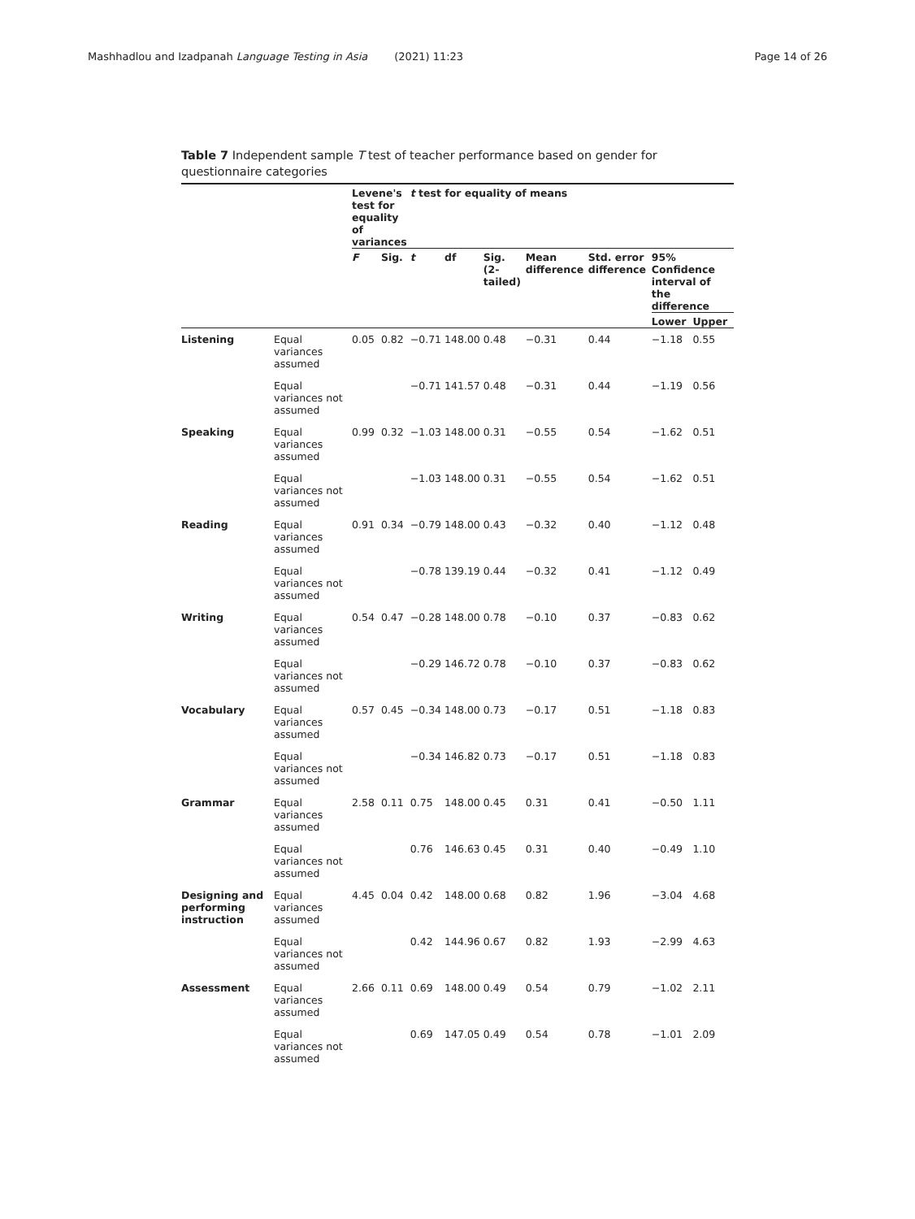Mashhadlou and Izadpanah Language Testing in Asia (2021) 11:23 Page 14 of 26
Table 7 Independent sample T test of teacher performance based on gender for questionnaire categories
| | | Levene's test for equality of variances | | t test for equality of means | | | | | | |
| --- | --- | --- | --- | --- | --- | --- | --- | --- | --- | --- |
| | | F | Sig. | t | df | Sig. (2-tailed) | Mean difference | Std. error difference | 95% Confidence interval of the difference | |
| | | | | | | | | | Lower | Upper |
| Listening | Equal variances assumed | 0.05 | 0.82 | −0.71 | 148.00 | 0.48 | −0.31 | 0.44 | −1.18 | 0.55 |
| | Equal variances not assumed | | | −0.71 | 141.57 | 0.48 | −0.31 | 0.44 | −1.19 | 0.56 |
| Speaking | Equal variances assumed | 0.99 | 0.32 | −1.03 | 148.00 | 0.31 | −0.55 | 0.54 | −1.62 | 0.51 |
| | Equal variances not assumed | | | −1.03 | 148.00 | 0.31 | −0.55 | 0.54 | −1.62 | 0.51 |
| Reading | Equal variances assumed | 0.91 | 0.34 | −0.79 | 148.00 | 0.43 | −0.32 | 0.40 | −1.12 | 0.48 |
| | Equal variances not assumed | | | −0.78 | 139.19 | 0.44 | −0.32 | 0.41 | −1.12 | 0.49 |
| Writing | Equal variances assumed | 0.54 | 0.47 | −0.28 | 148.00 | 0.78 | −0.10 | 0.37 | −0.83 | 0.62 |
| | Equal variances not assumed | | | −0.29 | 146.72 | 0.78 | −0.10 | 0.37 | −0.83 | 0.62 |
| Vocabulary | Equal variances assumed | 0.57 | 0.45 | −0.34 | 148.00 | 0.73 | −0.17 | 0.51 | −1.18 | 0.83 |
| | Equal variances not assumed | | | −0.34 | 146.82 | 0.73 | −0.17 | 0.51 | −1.18 | 0.83 |
| Grammar | Equal variances assumed | 2.58 | 0.11 | 0.75 | 148.00 | 0.45 | 0.31 | 0.41 | −0.50 | 1.11 |
| | Equal variances not assumed | | | 0.76 | 146.63 | 0.45 | 0.31 | 0.40 | −0.49 | 1.10 |
| Designing and performing instruction | Equal variances assumed | 4.45 | 0.04 | 0.42 | 148.00 | 0.68 | 0.82 | 1.96 | −3.04 | 4.68 |
| | Equal variances not assumed | | | 0.42 | 144.96 | 0.67 | 0.82 | 1.93 | −2.99 | 4.63 |
| Assessment | Equal variances assumed | 2.66 | 0.11 | 0.69 | 148.00 | 0.49 | 0.54 | 0.79 | −1.02 | 2.11 |
| | Equal variances not assumed | | | 0.69 | 147.05 | 0.49 | 0.54 | 0.78 | −1.01 | 2.09 |